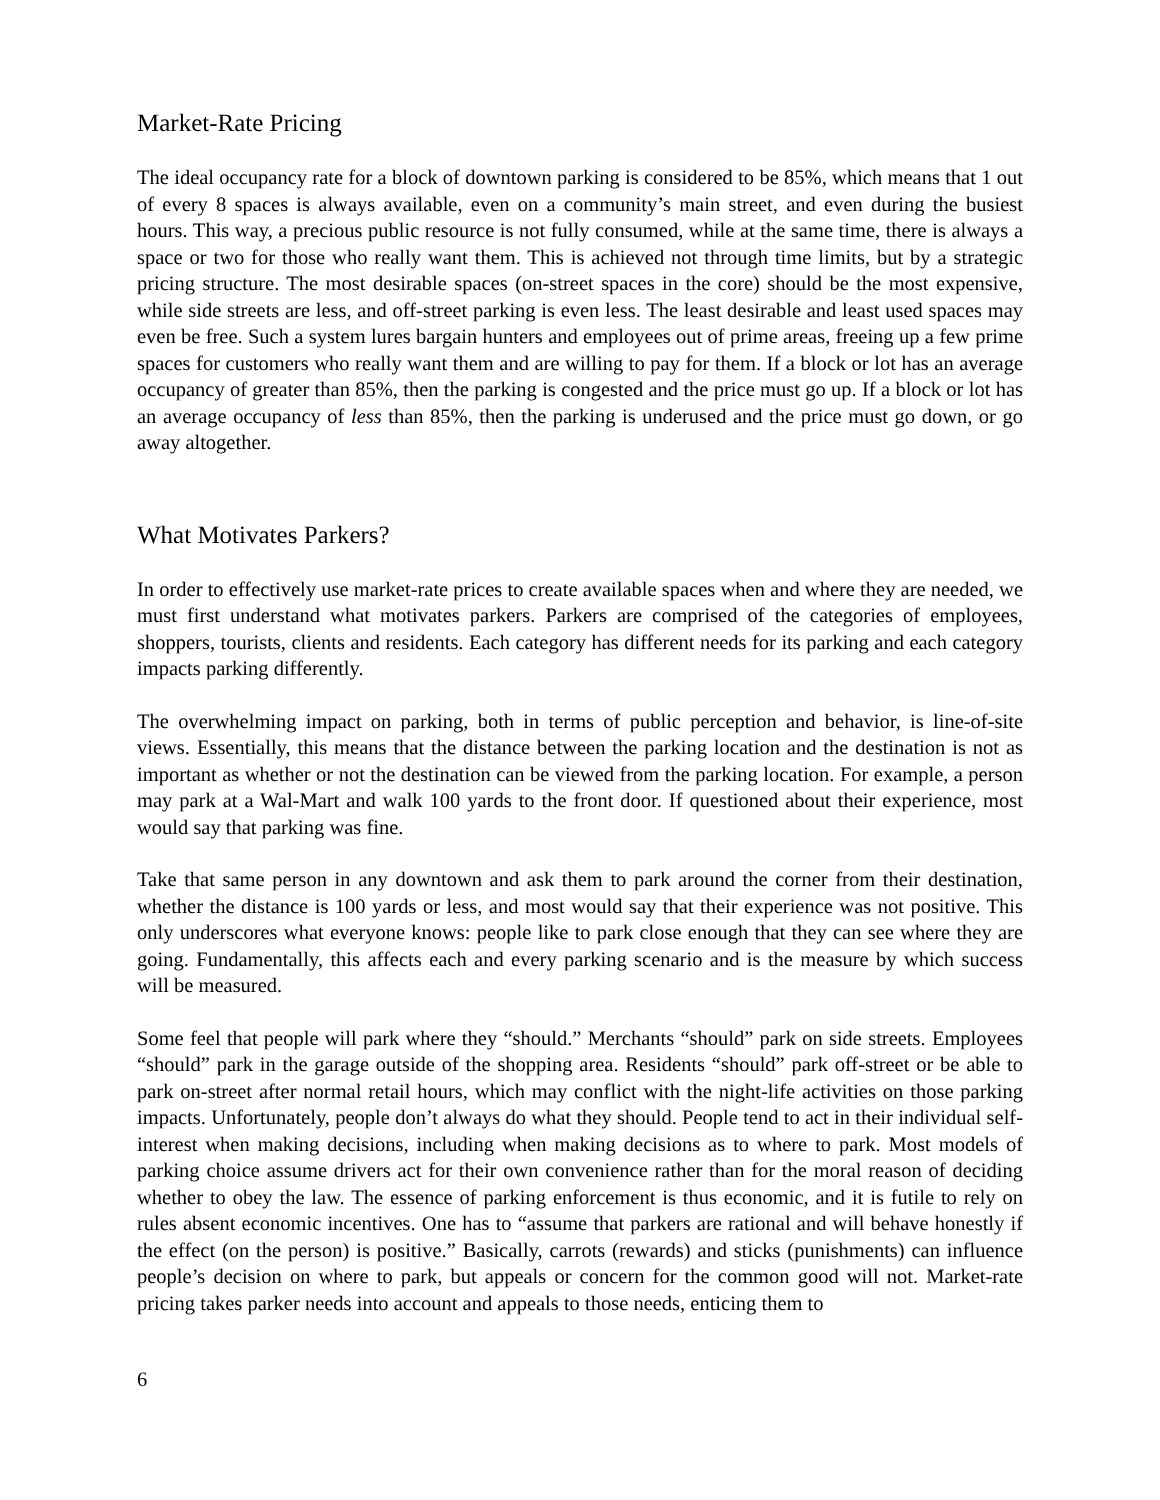Market-Rate Pricing
The ideal occupancy rate for a block of downtown parking is considered to be 85%, which means that 1 out of every 8 spaces is always available, even on a community’s main street, and even during the busiest hours. This way, a precious public resource is not fully consumed, while at the same time, there is always a space or two for those who really want them. This is achieved not through time limits, but by a strategic pricing structure. The most desirable spaces (on-street spaces in the core) should be the most expensive, while side streets are less, and off-street parking is even less. The least desirable and least used spaces may even be free. Such a system lures bargain hunters and employees out of prime areas, freeing up a few prime spaces for customers who really want them and are willing to pay for them. If a block or lot has an average occupancy of greater than 85%, then the parking is congested and the price must go up. If a block or lot has an average occupancy of less than 85%, then the parking is underused and the price must go down, or go away altogether.
What Motivates Parkers?
In order to effectively use market-rate prices to create available spaces when and where they are needed, we must first understand what motivates parkers. Parkers are comprised of the categories of employees, shoppers, tourists, clients and residents. Each category has different needs for its parking and each category impacts parking differently.
The overwhelming impact on parking, both in terms of public perception and behavior, is line-of-site views. Essentially, this means that the distance between the parking location and the destination is not as important as whether or not the destination can be viewed from the parking location. For example, a person may park at a Wal-Mart and walk 100 yards to the front door. If questioned about their experience, most would say that parking was fine.
Take that same person in any downtown and ask them to park around the corner from their destination, whether the distance is 100 yards or less, and most would say that their experience was not positive. This only underscores what everyone knows: people like to park close enough that they can see where they are going. Fundamentally, this affects each and every parking scenario and is the measure by which success will be measured.
Some feel that people will park where they “should.” Merchants “should” park on side streets. Employees “should” park in the garage outside of the shopping area. Residents “should” park off-street or be able to park on-street after normal retail hours, which may conflict with the night-life activities on those parking impacts. Unfortunately, people don’t always do what they should. People tend to act in their individual self-interest when making decisions, including when making decisions as to where to park. Most models of parking choice assume drivers act for their own convenience rather than for the moral reason of deciding whether to obey the law. The essence of parking enforcement is thus economic, and it is futile to rely on rules absent economic incentives. One has to “assume that parkers are rational and will behave honestly if the effect (on the person) is positive.” Basically, carrots (rewards) and sticks (punishments) can influence people’s decision on where to park, but appeals or concern for the common good will not. Market-rate pricing takes parker needs into account and appeals to those needs, enticing them to
6